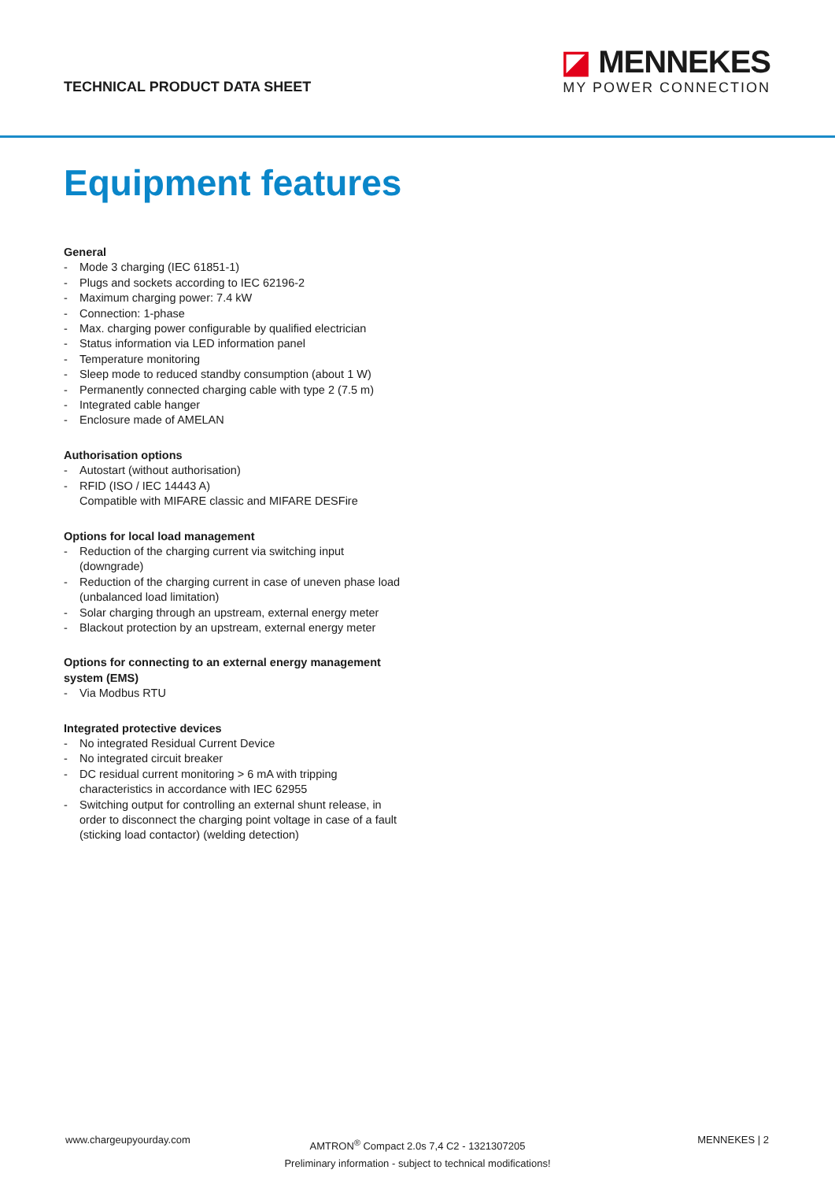TECHNICAL PRODUCT DATA SHEET
◪ MENNEKES
MY POWER CONNECTION
Equipment features
General
- Mode 3 charging (IEC 61851-1)
- Plugs and sockets according to IEC 62196-2
- Maximum charging power: 7.4 kW
- Connection: 1-phase
- Max. charging power configurable by qualified electrician
- Status information via LED information panel
- Temperature monitoring
- Sleep mode to reduced standby consumption (about 1 W)
- Permanently connected charging cable with type 2 (7.5 m)
- Integrated cable hanger
- Enclosure made of AMELAN
Authorisation options
- Autostart (without authorisation)
- RFID (ISO / IEC 14443 A)
Compatible with MIFARE classic and MIFARE DESFire
Options for local load management
- Reduction of the charging current via switching input (downgrade)
- Reduction of the charging current in case of uneven phase load (unbalanced load limitation)
- Solar charging through an upstream, external energy meter
- Blackout protection by an upstream, external energy meter
Options for connecting to an external energy management system (EMS)
- Via Modbus RTU
Integrated protective devices
- No integrated Residual Current Device
- No integrated circuit breaker
- DC residual current monitoring > 6 mA with tripping characteristics in accordance with IEC 62955
- Switching output for controlling an external shunt release, in order to disconnect the charging point voltage in case of a fault (sticking load contactor) (welding detection)
www.chargeupyourday.com
AMTRON<sup>®</sup> Compact 2.0s 7,4 C2 - 1321307205
Preliminary information - subject to technical modifications!
MENNEKES | 2